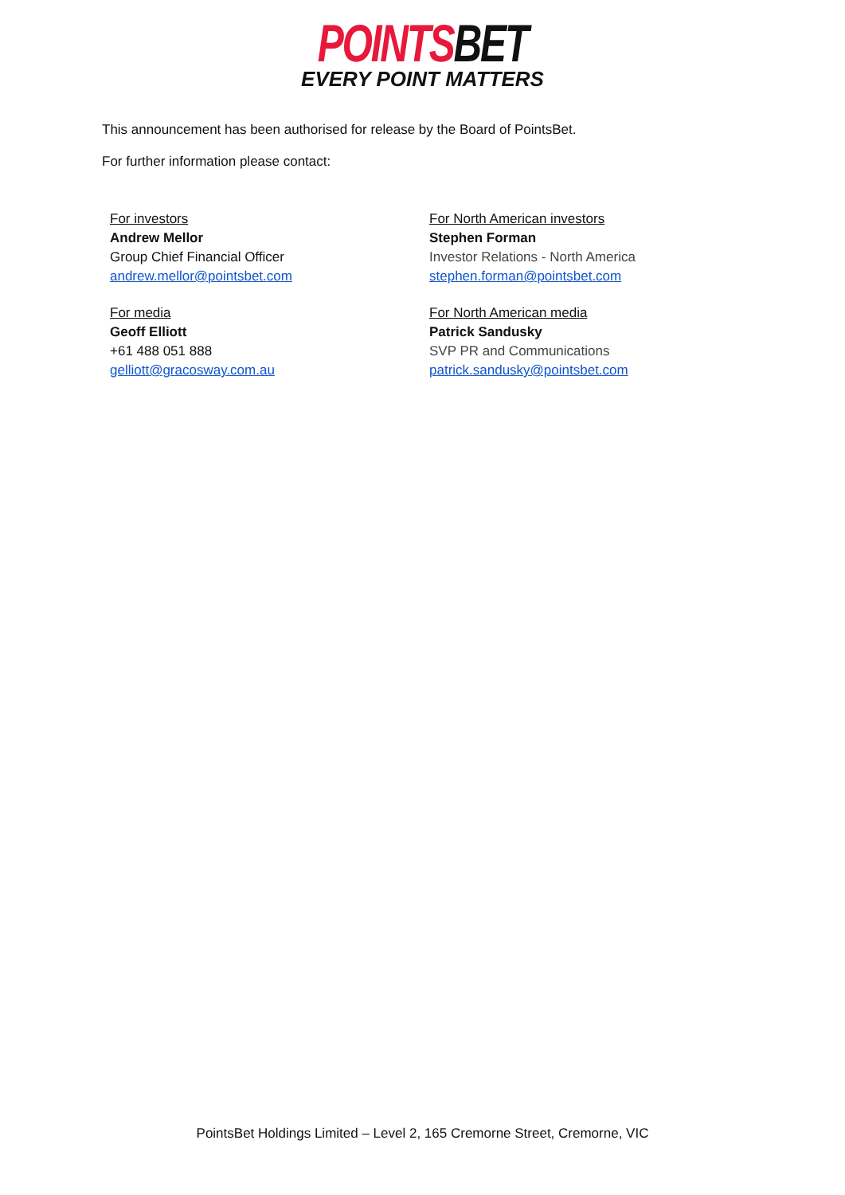POINTSBET
EVERY POINT MATTERS
This announcement has been authorised for release by the Board of PointsBet.
For further information please contact:
For investors
Andrew Mellor
Group Chief Financial Officer
andrew.mellor@pointsbet.com
For media
Geoff Elliott
+61 488 051 888
gelliott@gracosway.com.au
For North American investors
Stephen Forman
Investor Relations - North America
stephen.forman@pointsbet.com
For North American media
Patrick Sandusky
SVP PR and Communications
patrick.sandusky@pointsbet.com
PointsBet Holdings Limited – Level 2, 165 Cremorne Street, Cremorne, VIC